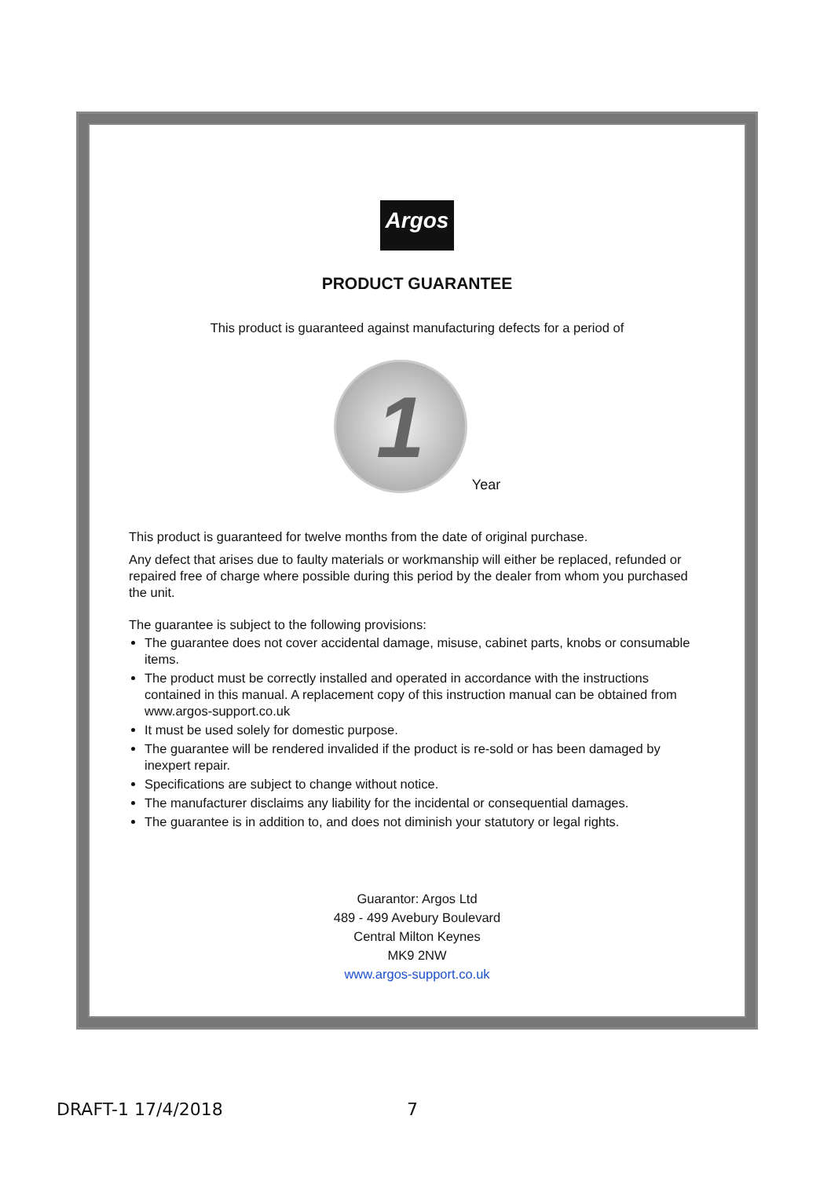Argos
PRODUCT GUARANTEE
This product is guaranteed against manufacturing defects for a period of
1
Year
This product is guaranteed for twelve months from the date of original purchase.
Any defect that arises due to faulty materials or workmanship will either be replaced, refunded or repaired free of charge where possible during this period by the dealer from whom you purchased the unit.
The guarantee is subject to the following provisions:
The guarantee does not cover accidental damage, misuse, cabinet parts, knobs or consumable items.
The product must be correctly installed and operated in accordance with the instructions contained in this manual. A replacement copy of this instruction manual can be obtained from www.argos-support.co.uk
It must be used solely for domestic purpose.
The guarantee will be rendered invalided if the product is re-sold or has been damaged by inexpert repair.
Specifications are subject to change without notice.
The manufacturer disclaims any liability for the incidental or consequential damages.
The guarantee is in addition to, and does not diminish your statutory or legal rights.
Guarantor: Argos Ltd
489 - 499 Avebury Boulevard
Central Milton Keynes
MK9 2NW
www.argos-support.co.uk
DRAFT-1 17/4/2018 7